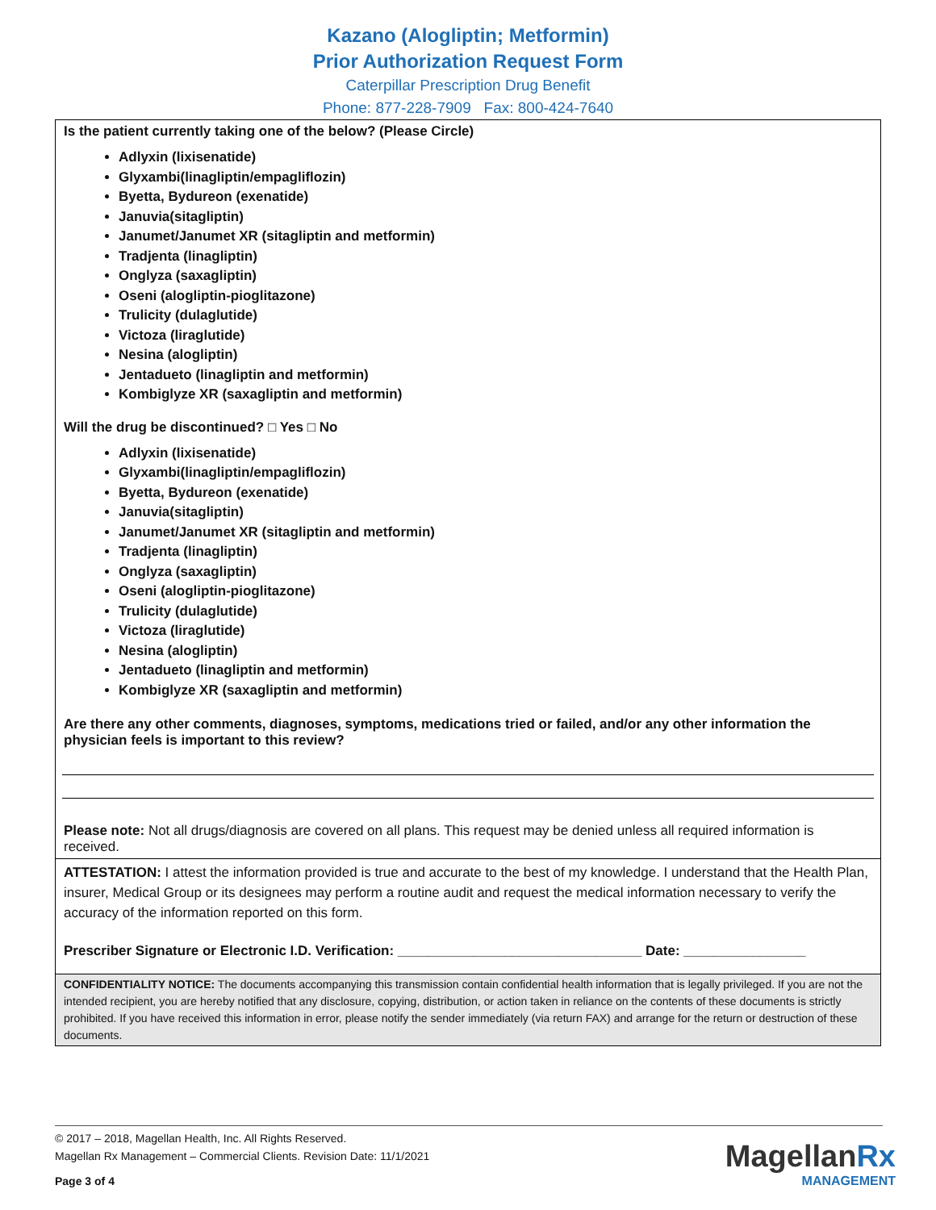Kazano (Alogliptin; Metformin)
Prior Authorization Request Form
Caterpillar Prescription Drug Benefit
Phone: 877-228-7909 Fax: 800-424-7640
Is the patient currently taking one of the below? (Please Circle)
Adlyxin (lixisenatide)
Glyxambi(linagliptin/empagliflozin)
Byetta, Bydureon (exenatide)
Januvia(sitagliptin)
Janumet/Janumet XR (sitagliptin and metformin)
Tradjenta (linagliptin)
Onglyza (saxagliptin)
Oseni (alogliptin-pioglitazone)
Trulicity (dulaglutide)
Victoza (liraglutide)
Nesina (alogliptin)
Jentadueto (linagliptin and metformin)
Kombiglyze XR (saxagliptin and metformin)
Will the drug be discontinued? □ Yes □ No
Adlyxin (lixisenatide)
Glyxambi(linagliptin/empagliflozin)
Byetta, Bydureon (exenatide)
Januvia(sitagliptin)
Janumet/Janumet XR (sitagliptin and metformin)
Tradjenta (linagliptin)
Onglyza (saxagliptin)
Oseni (alogliptin-pioglitazone)
Trulicity (dulaglutide)
Victoza (liraglutide)
Nesina (alogliptin)
Jentadueto (linagliptin and metformin)
Kombiglyze XR (saxagliptin and metformin)
Are there any other comments, diagnoses, symptoms, medications tried or failed, and/or any other information the physician feels is important to this review?
Please note: Not all drugs/diagnosis are covered on all plans. This request may be denied unless all required information is received.
ATTESTATION: I attest the information provided is true and accurate to the best of my knowledge. I understand that the Health Plan, insurer, Medical Group or its designees may perform a routine audit and request the medical information necessary to verify the accuracy of the information reported on this form.
Prescriber Signature or Electronic I.D. Verification: ________________________________ Date: ________________
CONFIDENTIALITY NOTICE: The documents accompanying this transmission contain confidential health information that is legally privileged. If you are not the intended recipient, you are hereby notified that any disclosure, copying, distribution, or action taken in reliance on the contents of these documents is strictly prohibited. If you have received this information in error, please notify the sender immediately (via return FAX) and arrange for the return or destruction of these documents.
© 2017 – 2018, Magellan Health, Inc. All Rights Reserved.
Magellan Rx Management – Commercial Clients. Revision Date: 11/1/2021
Page 3 of 4
MagellanRx
MANAGEMENT